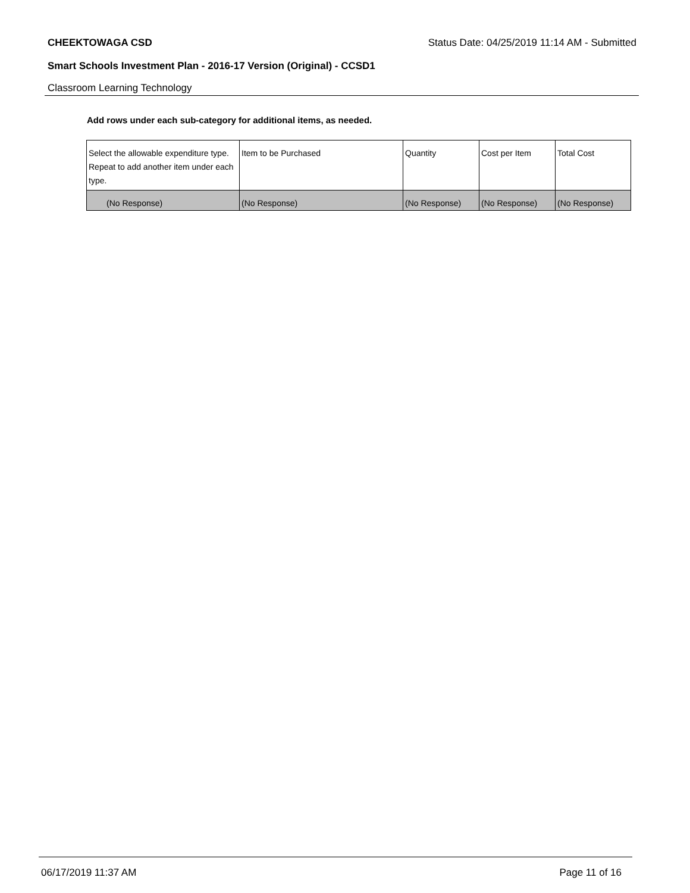CHEEKTOWAGA CSD Status Date: 04/25/2019 11:14 AM - Submitted
Smart Schools Investment Plan - 2016-17 Version (Original) - CCSD1
Classroom Learning Technology
Add rows under each sub-category for additional items, as needed.
| Select the allowable expenditure type. Repeat to add another item under each type. | Item to be Purchased | Quantity | Cost per Item | Total Cost |
| (No Response) | (No Response) | (No Response) | (No Response) | (No Response) |
06/17/2019 11:37 AM Page 11 of 16